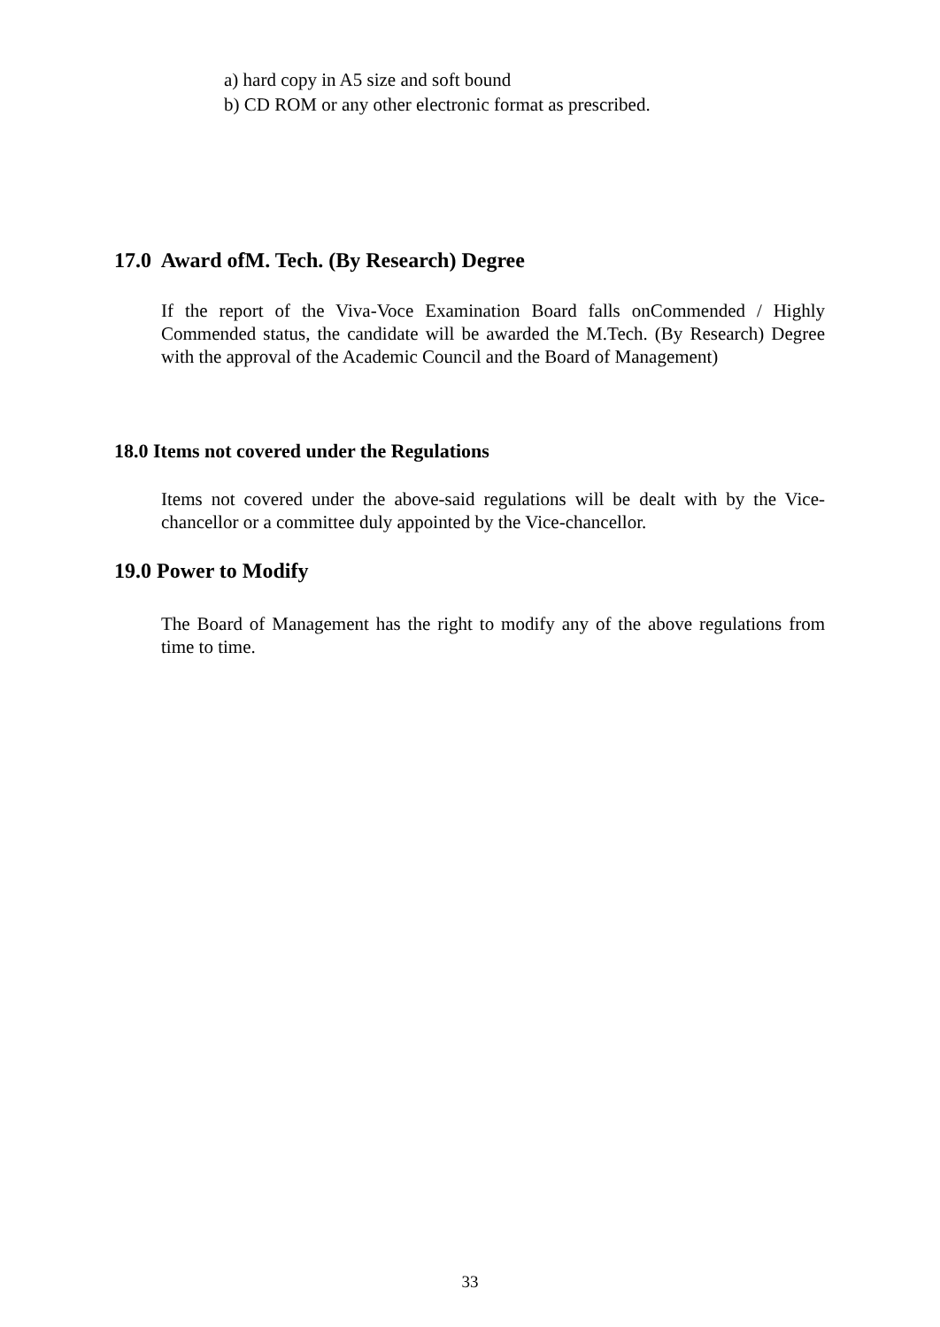a) hard copy in A5 size and soft bound
b) CD ROM or any other electronic format as prescribed.
17.0 Award ofM. Tech. (By Research) Degree
If the report of the Viva-Voce Examination Board falls onCommended / Highly Commended status, the candidate will be awarded the M.Tech. (By Research) Degree with the approval of the Academic Council and the Board of Management)
18.0 Items not covered under the Regulations
Items not covered under the above-said regulations will be dealt with by the Vice-chancellor or a committee duly appointed by the Vice-chancellor.
19.0 Power to Modify
The Board of Management has the right to modify any of the above regulations from time to time.
33